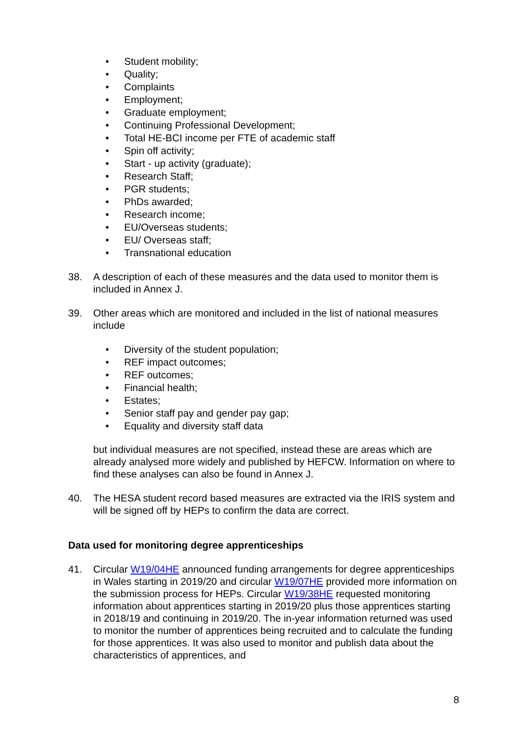• Student mobility;
• Quality;
• Complaints
• Employment;
• Graduate employment;
• Continuing Professional Development;
• Total HE-BCI income per FTE of academic staff
• Spin off activity;
• Start - up activity (graduate);
• Research Staff;
• PGR students;
• PhDs awarded;
• Research income;
• EU/Overseas students;
• EU/ Overseas staff;
• Transnational education
38. A description of each of these measures and the data used to monitor them is included in Annex J.
39. Other areas which are monitored and included in the list of national measures include
• Diversity of the student population;
• REF impact outcomes;
• REF outcomes;
• Financial health;
• Estates;
• Senior staff pay and gender pay gap;
• Equality and diversity staff data
but individual measures are not specified, instead these are areas which are already analysed more widely and published by HEFCW. Information on where to find these analyses can also be found in Annex J.
40. The HESA student record based measures are extracted via the IRIS system and will be signed off by HEPs to confirm the data are correct.
Data used for monitoring degree apprenticeships
41. Circular W19/04HE announced funding arrangements for degree apprenticeships in Wales starting in 2019/20 and circular W19/07HE provided more information on the submission process for HEPs. Circular W19/38HE requested monitoring information about apprentices starting in 2019/20 plus those apprentices starting in 2018/19 and continuing in 2019/20. The in-year information returned was used to monitor the number of apprentices being recruited and to calculate the funding for those apprentices. It was also used to monitor and publish data about the characteristics of apprentices, and
8